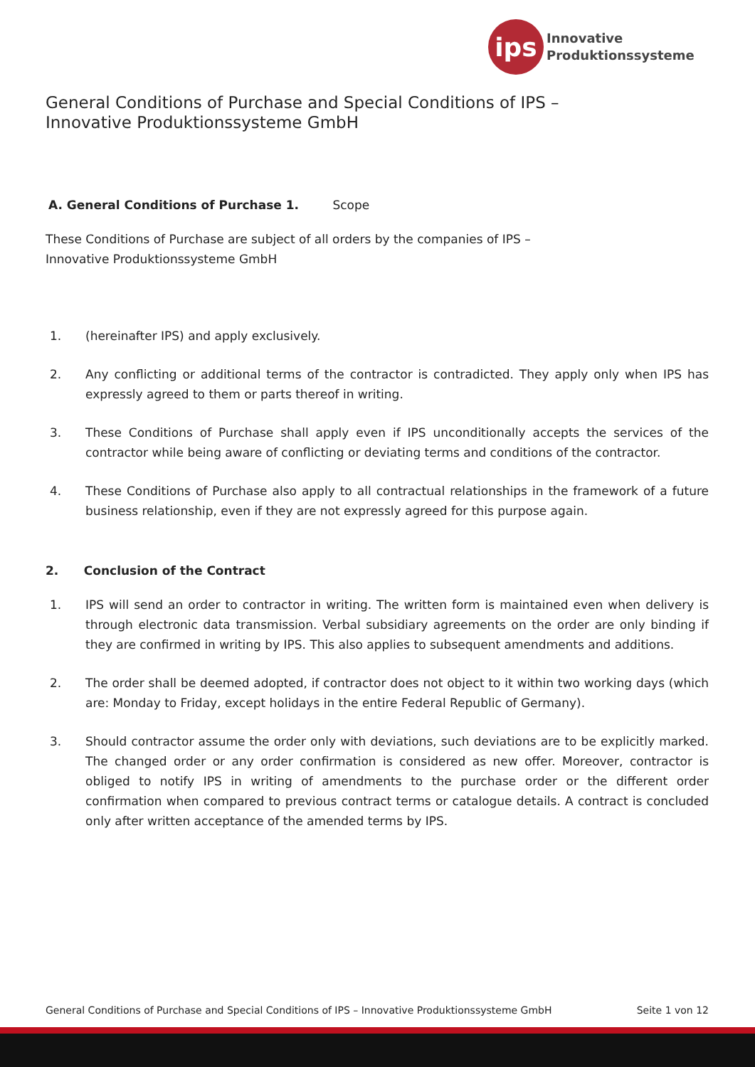ips
Innovative
Produktionssysteme
General Conditions of Purchase and Special Conditions of IPS –
Innovative Produktionssysteme GmbH
A. General Conditions of Purchase 1. Scope
These Conditions of Purchase are subject of all orders by the companies of IPS –
Innovative Produktionssysteme GmbH
1. (hereinafter IPS) and apply exclusively.
2. Any conflicting or additional terms of the contractor is contradicted. They apply only when IPS has expressly agreed to them or parts thereof in writing.
3. These Conditions of Purchase shall apply even if IPS unconditionally accepts the services of the contractor while being aware of conflicting or deviating terms and conditions of the contractor.
4. These Conditions of Purchase also apply to all contractual relationships in the framework of a future business relationship, even if they are not expressly agreed for this purpose again.
2. Conclusion of the Contract
1. IPS will send an order to contractor in writing. The written form is maintained even when delivery is through electronic data transmission. Verbal subsidiary agreements on the order are only binding if they are confirmed in writing by IPS. This also applies to subsequent amendments and additions.
2. The order shall be deemed adopted, if contractor does not object to it within two working days (which are: Monday to Friday, except holidays in the entire Federal Republic of Germany).
3. Should contractor assume the order only with deviations, such deviations are to be explicitly marked. The changed order or any order confirmation is considered as new offer. Moreover, contractor is obliged to notify IPS in writing of amendments to the purchase order or the different order confirmation when compared to previous contract terms or catalogue details. A contract is concluded only after written acceptance of the amended terms by IPS.
General Conditions of Purchase and Special Conditions of IPS – Innovative Produktionssysteme GmbH Seite 1 von 12